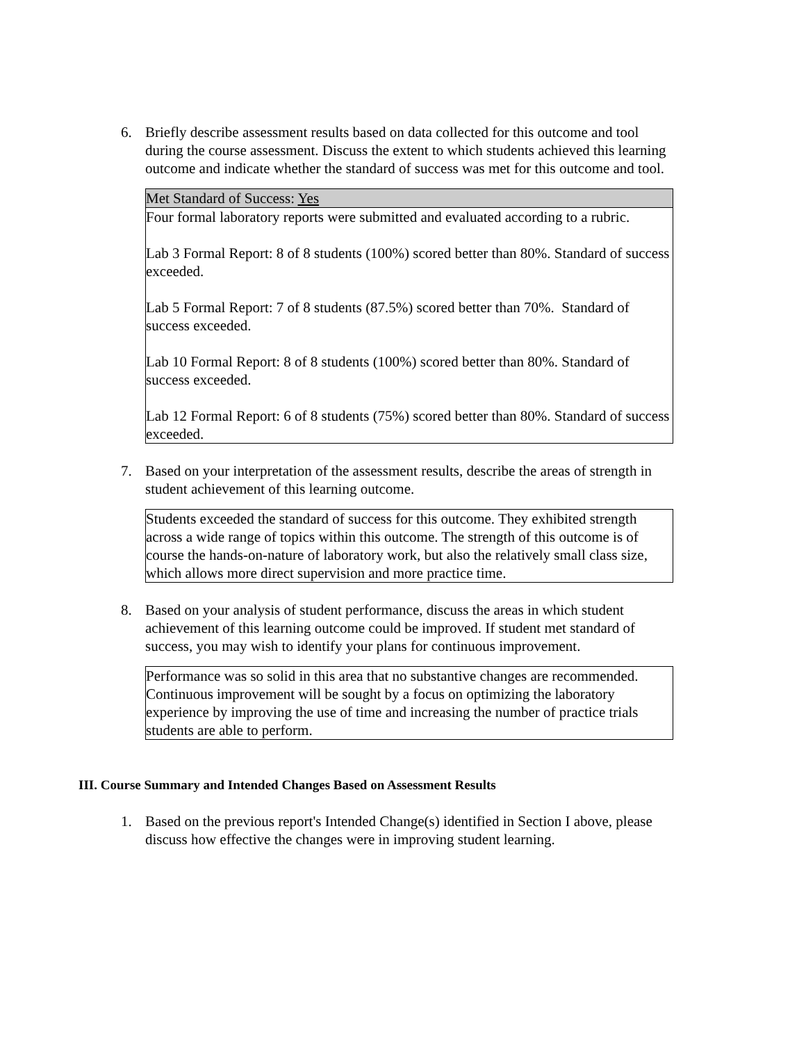6. Briefly describe assessment results based on data collected for this outcome and tool during the course assessment. Discuss the extent to which students achieved this learning outcome and indicate whether the standard of success was met for this outcome and tool.
Met Standard of Success: Yes
Four formal laboratory reports were submitted and evaluated according to a rubric.
Lab 3 Formal Report: 8 of 8 students (100%) scored better than 80%. Standard of success exceeded.
Lab 5 Formal Report: 7 of 8 students (87.5%) scored better than 70%. Standard of success exceeded.
Lab 10 Formal Report: 8 of 8 students (100%) scored better than 80%. Standard of success exceeded.
Lab 12 Formal Report: 6 of 8 students (75%) scored better than 80%. Standard of success exceeded.
7. Based on your interpretation of the assessment results, describe the areas of strength in student achievement of this learning outcome.
Students exceeded the standard of success for this outcome. They exhibited strength across a wide range of topics within this outcome. The strength of this outcome is of course the hands-on-nature of laboratory work, but also the relatively small class size, which allows more direct supervision and more practice time.
8. Based on your analysis of student performance, discuss the areas in which student achievement of this learning outcome could be improved. If student met standard of success, you may wish to identify your plans for continuous improvement.
Performance was so solid in this area that no substantive changes are recommended. Continuous improvement will be sought by a focus on optimizing the laboratory experience by improving the use of time and increasing the number of practice trials students are able to perform.
III. Course Summary and Intended Changes Based on Assessment Results
1. Based on the previous report's Intended Change(s) identified in Section I above, please discuss how effective the changes were in improving student learning.